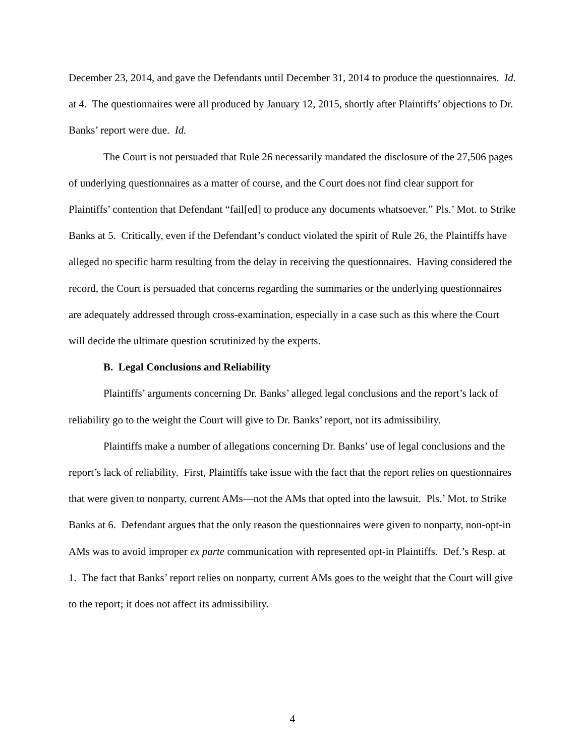December 23, 2014, and gave the Defendants until December 31, 2014 to produce the questionnaires. Id. at 4. The questionnaires were all produced by January 12, 2015, shortly after Plaintiffs’ objections to Dr. Banks’ report were due. Id.
The Court is not persuaded that Rule 26 necessarily mandated the disclosure of the 27,506 pages of underlying questionnaires as a matter of course, and the Court does not find clear support for Plaintiffs’ contention that Defendant “fail[ed] to produce any documents whatsoever.” Pls.’ Mot. to Strike Banks at 5. Critically, even if the Defendant’s conduct violated the spirit of Rule 26, the Plaintiffs have alleged no specific harm resulting from the delay in receiving the questionnaires. Having considered the record, the Court is persuaded that concerns regarding the summaries or the underlying questionnaires are adequately addressed through cross-examination, especially in a case such as this where the Court will decide the ultimate question scrutinized by the experts.
B. Legal Conclusions and Reliability
Plaintiffs’ arguments concerning Dr. Banks’ alleged legal conclusions and the report’s lack of reliability go to the weight the Court will give to Dr. Banks’ report, not its admissibility.
Plaintiffs make a number of allegations concerning Dr. Banks’ use of legal conclusions and the report’s lack of reliability. First, Plaintiffs take issue with the fact that the report relies on questionnaires that were given to nonparty, current AMs—not the AMs that opted into the lawsuit. Pls.’ Mot. to Strike Banks at 6. Defendant argues that the only reason the questionnaires were given to nonparty, non-opt-in AMs was to avoid improper ex parte communication with represented opt-in Plaintiffs. Def.’s Resp. at 1. The fact that Banks’ report relies on nonparty, current AMs goes to the weight that the Court will give to the report; it does not affect its admissibility.
4